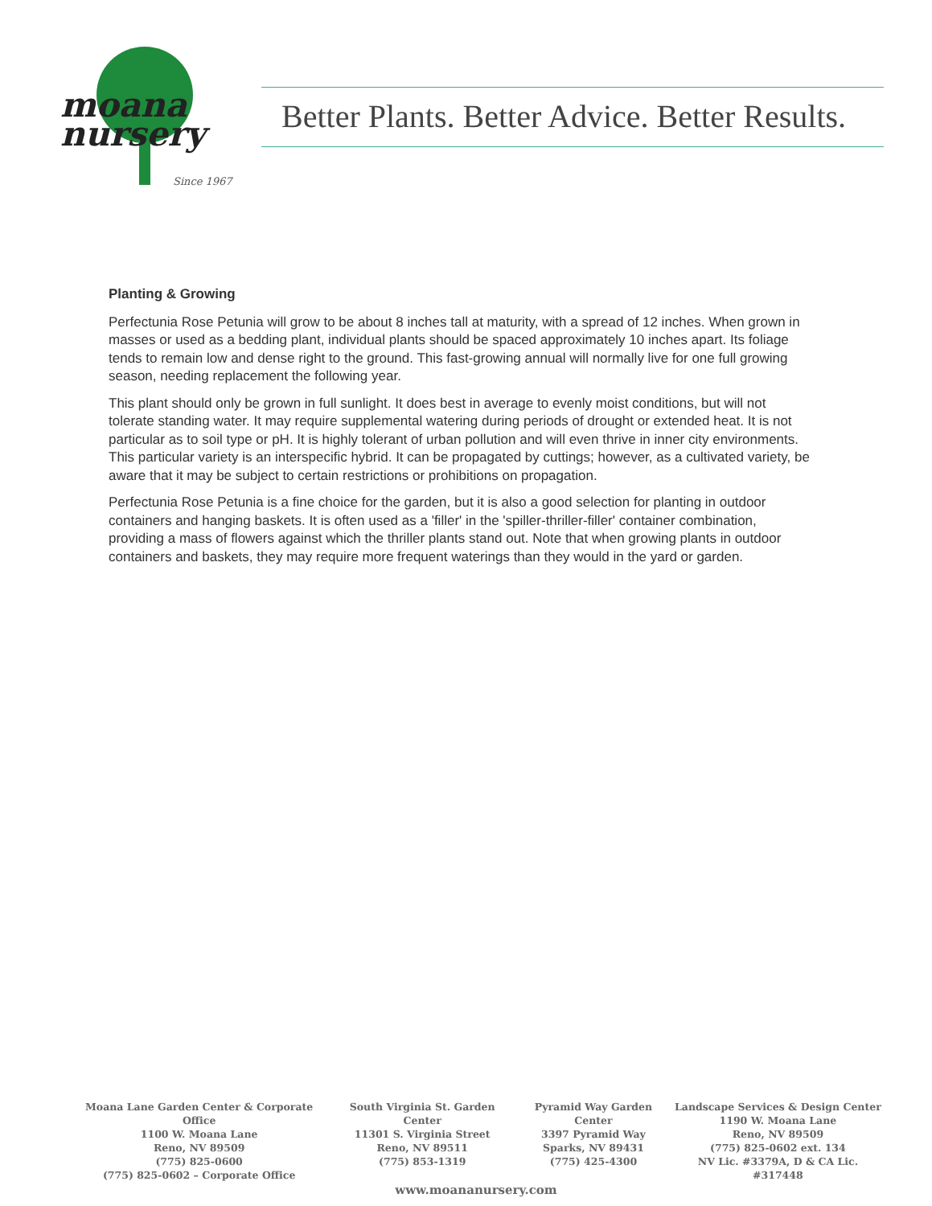moana
nursery
Since 1967
Better Plants. Better Advice. Better Results.
Planting & Growing
Perfectunia Rose Petunia will grow to be about 8 inches tall at maturity, with a spread of 12 inches. When grown in masses or used as a bedding plant, individual plants should be spaced approximately 10 inches apart. Its foliage tends to remain low and dense right to the ground. This fast-growing annual will normally live for one full growing season, needing replacement the following year.
This plant should only be grown in full sunlight. It does best in average to evenly moist conditions, but will not tolerate standing water. It may require supplemental watering during periods of drought or extended heat. It is not particular as to soil type or pH. It is highly tolerant of urban pollution and will even thrive in inner city environments. This particular variety is an interspecific hybrid. It can be propagated by cuttings; however, as a cultivated variety, be aware that it may be subject to certain restrictions or prohibitions on propagation.
Perfectunia Rose Petunia is a fine choice for the garden, but it is also a good selection for planting in outdoor containers and hanging baskets. It is often used as a 'filler' in the 'spiller-thriller-filler' container combination, providing a mass of flowers against which the thriller plants stand out. Note that when growing plants in outdoor containers and baskets, they may require more frequent waterings than they would in the yard or garden.
Moana Lane Garden Center & Corporate Office
1100 W. Moana Lane
Reno, NV 89509
(775) 825-0600
(775) 825-0602 – Corporate Office
South Virginia St. Garden Center
11301 S. Virginia Street
Reno, NV 89511
(775) 853-1319
Pyramid Way Garden Center
3397 Pyramid Way
Sparks, NV 89431
(775) 425-4300
Landscape Services & Design Center
1190 W. Moana Lane
Reno, NV 89509
(775) 825-0602 ext. 134
NV Lic. #3379A, D & CA Lic. #317448
www.moananursery.com